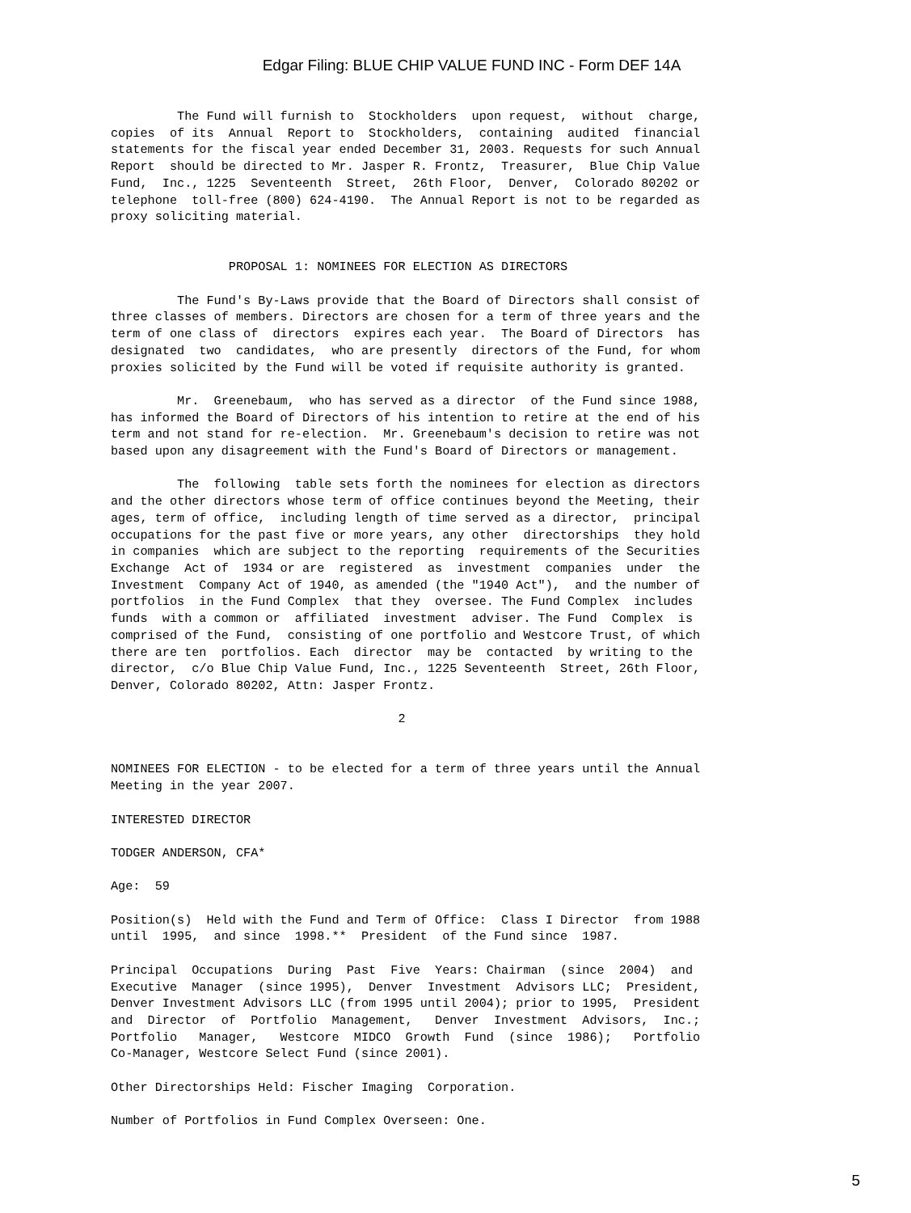Edgar Filing: BLUE CHIP VALUE FUND INC - Form DEF 14A
         The Fund will furnish to  Stockholders  upon request,  without  charge,
copies  of its  Annual  Report to  Stockholders,  containing  audited  financial
statements for the fiscal year ended December 31, 2003. Requests for such Annual
Report  should be directed to Mr. Jasper R. Frontz,  Treasurer,  Blue Chip Value
Fund,  Inc., 1225  Seventeenth  Street,  26th Floor,  Denver,  Colorado 80202 or
telephone  toll-free (800) 624-4190.  The Annual Report is not to be regarded as
proxy soliciting material.


                PROPOSAL 1: NOMINEES FOR ELECTION AS DIRECTORS

         The Fund's By-Laws provide that the Board of Directors shall consist of
three classes of members. Directors are chosen for a term of three years and the
term of one class of  directors  expires each year.  The Board of Directors  has
designated  two  candidates,  who are presently  directors of the Fund, for whom
proxies solicited by the Fund will be voted if requisite authority is granted.

         Mr.  Greenebaum,  who has served as a director  of the Fund since 1988,
has informed the Board of Directors of his intention to retire at the end of his
term and not stand for re-election.  Mr. Greenebaum's decision to retire was not
based upon any disagreement with the Fund's Board of Directors or management.

         The  following  table sets forth the nominees for election as directors
and the other directors whose term of office continues beyond the Meeting, their
ages, term of office,  including length of time served as a director,  principal
occupations for the past five or more years, any other  directorships  they hold
in companies  which are subject to the reporting  requirements of the Securities
Exchange  Act of  1934 or are  registered  as  investment  companies  under  the
Investment  Company Act of 1940, as amended (the "1940 Act"),  and the number of
portfolios  in the Fund Complex  that they  oversee. The Fund Complex  includes
funds  with a common or  affiliated  investment  adviser. The Fund  Complex  is
comprised of the Fund,  consisting of one portfolio and Westcore Trust, of which
there are ten  portfolios. Each  director  may be  contacted  by writing to the
director,  c/o Blue Chip Value Fund, Inc., 1225 Seventeenth  Street, 26th Floor,
Denver, Colorado 80202, Attn: Jasper Frontz.

                                       2


NOMINEES FOR ELECTION - to be elected for a term of three years until the Annual
Meeting in the year 2007.

INTERESTED DIRECTOR

TODGER ANDERSON, CFA*

Age:  59

Position(s)  Held with the Fund and Term of Office:  Class I Director  from 1988
until  1995,  and since  1998.**  President  of the Fund since  1987.

Principal  Occupations  During  Past  Five  Years: Chairman  (since  2004)  and
Executive  Manager  (since 1995),  Denver  Investment  Advisors LLC;  President,
Denver Investment Advisors LLC (from 1995 until 2004); prior to 1995,  President
and  Director  of  Portfolio  Management,   Denver  Investment  Advisors,  Inc.;
Portfolio   Manager,   Westcore  MIDCO  Growth  Fund  (since  1986);   Portfolio
Co-Manager, Westcore Select Fund (since 2001).

Other Directorships Held: Fischer Imaging  Corporation.

Number of Portfolios in Fund Complex Overseen: One.
5